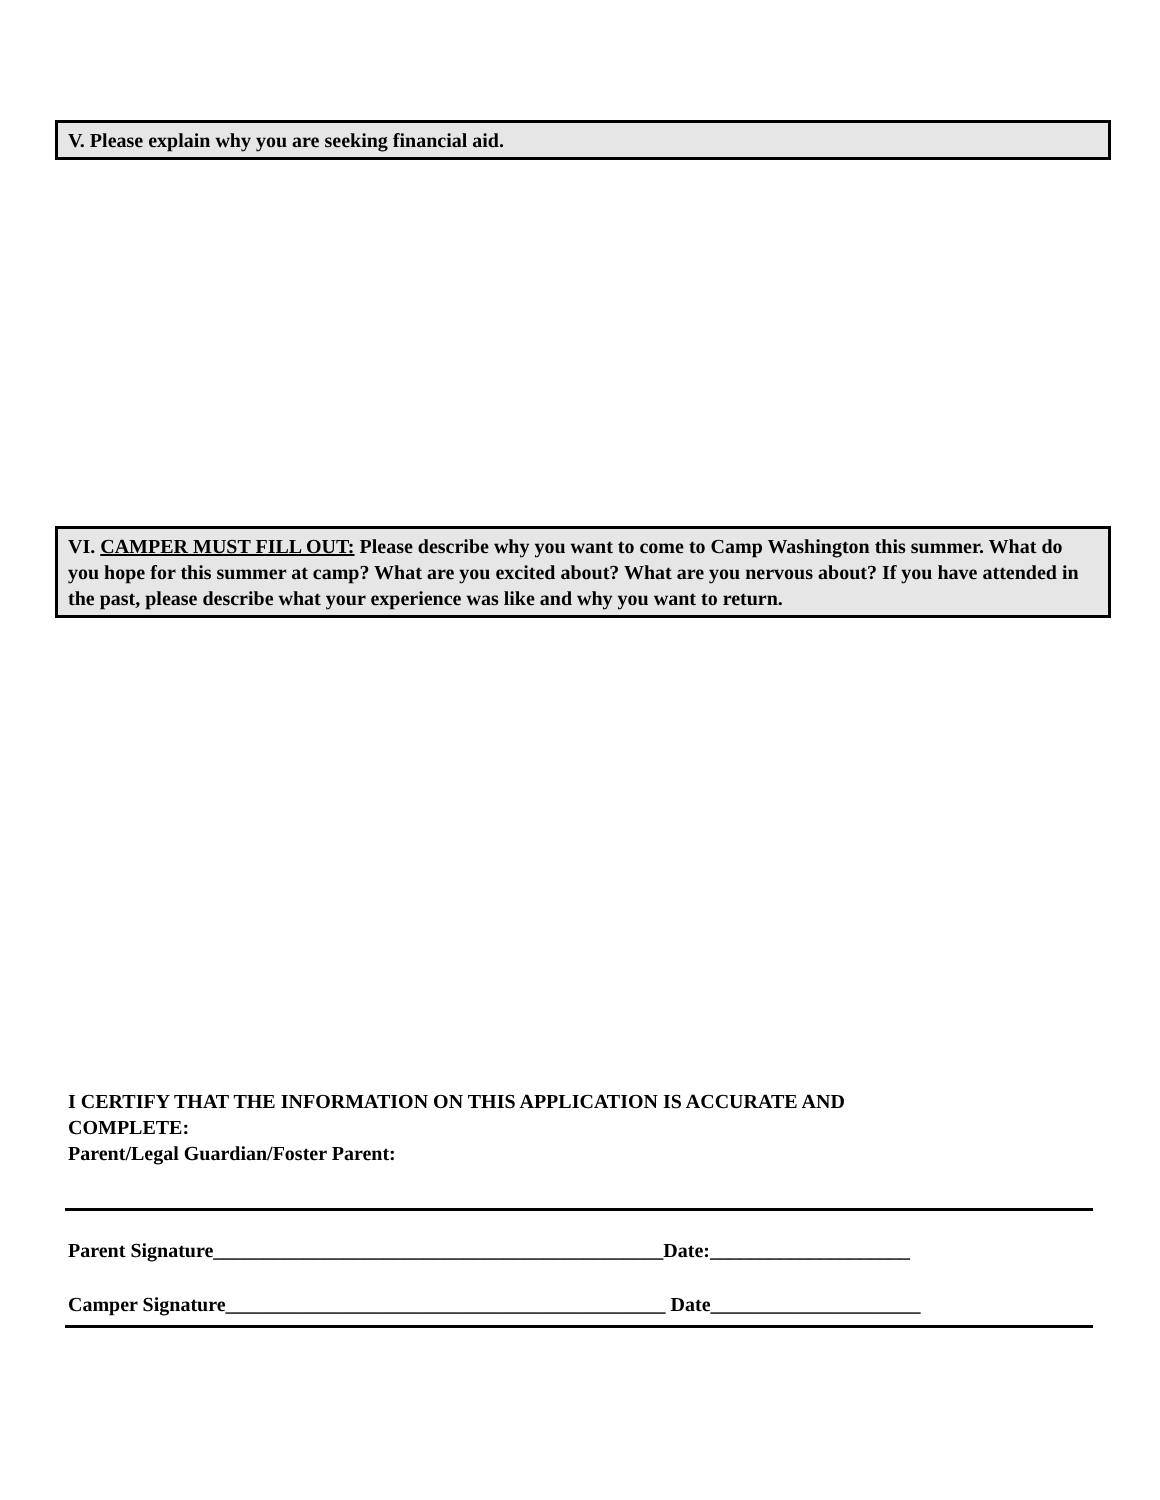V. Please explain why you are seeking financial aid.
VI. CAMPER MUST FILL OUT: Please describe why you want to come to Camp Washington this summer. What do you hope for this summer at camp? What are you excited about? What are you nervous about? If you have attended in the past, please describe what your experience was like and why you want to return.
I CERTIFY THAT THE INFORMATION ON THIS APPLICATION IS ACCURATE AND
COMPLETE:
Parent/Legal Guardian/Foster Parent:
Parent Signature_____________________________________________Date:____________________
Camper Signature____________________________________________ Date_____________________